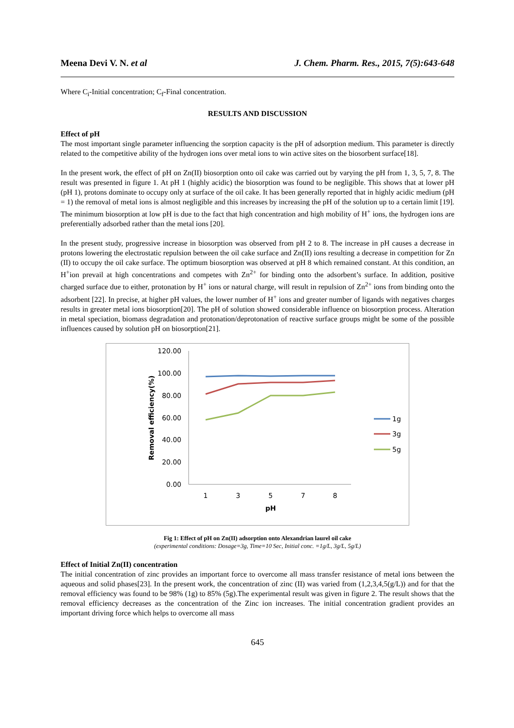Meena Devi V. N. et al J. Chem. Pharm. Res., 2015, 7(5):643-648
Where C<sub>i</sub>-Initial concentration; C<sub>f</sub>-Final concentration.
RESULTS AND DISCUSSION
Effect of pH
The most important single parameter influencing the sorption capacity is the pH of adsorption medium. This parameter is directly related to the competitive ability of the hydrogen ions over metal ions to win active sites on the biosorbent surface[18].
In the present work, the effect of pH on Zn(II) biosorption onto oil cake was carried out by varying the pH from 1, 3, 5, 7, 8. The result was presented in figure 1. At pH 1 (highly acidic) the biosorption was found to be negligible. This shows that at lower pH (pH 1), protons dominate to occupy only at surface of the oil cake. It has been generally reported that in highly acidic medium (pH = 1) the removal of metal ions is almost negligible and this increases by increasing the pH of the solution up to a certain limit [19]. The minimum biosorption at low pH is due to the fact that high concentration and high mobility of H<sup>+</sup> ions, the hydrogen ions are preferentially adsorbed rather than the metal ions [20].
In the present study, progressive increase in biosorption was observed from pH 2 to 8. The increase in pH causes a decrease in protons lowering the electrostatic repulsion between the oil cake surface and Zn(II) ions resulting a decrease in competition for Zn (II) to occupy the oil cake surface. The optimum biosorption was observed at pH 8 which remained constant. At this condition, an H<sup>+</sup>ion prevail at high concentrations and competes with Zn<sup>2+</sup> for binding onto the adsorbent’s surface. In addition, positive charged surface due to either, protonation by H<sup>+</sup> ions or natural charge, will result in repulsion of Zn<sup>2+</sup> ions from binding onto the adsorbent [22]. In precise, at higher pH values, the lower number of H<sup>+</sup> ions and greater number of ligands with negatives charges results in greater metal ions biosorption[20]. The pH of solution showed considerable influence on biosorption process. Alteration in metal speciation, biomass degradation and protonation/deprotonation of reactive surface groups might be some of the possible influences caused by solution pH on biosorption[21].
120.00
100.00
80.00
60.00
40.00
20.00
0.00
1
3
5
7
8
pH
Removal efficiency(%)
1g
3g
5g
Fig 1: Effect of pH on Zn(II) adsorption onto Alexandrian laurel oil cake
(experimental conditions: Dosage=3g, Time=10 Sec, Initial conc. =1g/L, 3g/L, 5g/L)
Effect of Initial Zn(II) concentration
The initial concentration of zinc provides an important force to overcome all mass transfer resistance of metal ions between the aqueous and solid phases[23]. In the present work, the concentration of zinc (II) was varied from (1,2,3,4,5(g/L)) and for that the removal efficiency was found to be 98% (1g) to 85% (5g).The experimental result was given in figure 2. The result shows that the removal efficiency decreases as the concentration of the Zinc ion increases. The initial concentration gradient provides an important driving force which helps to overcome all mass
645